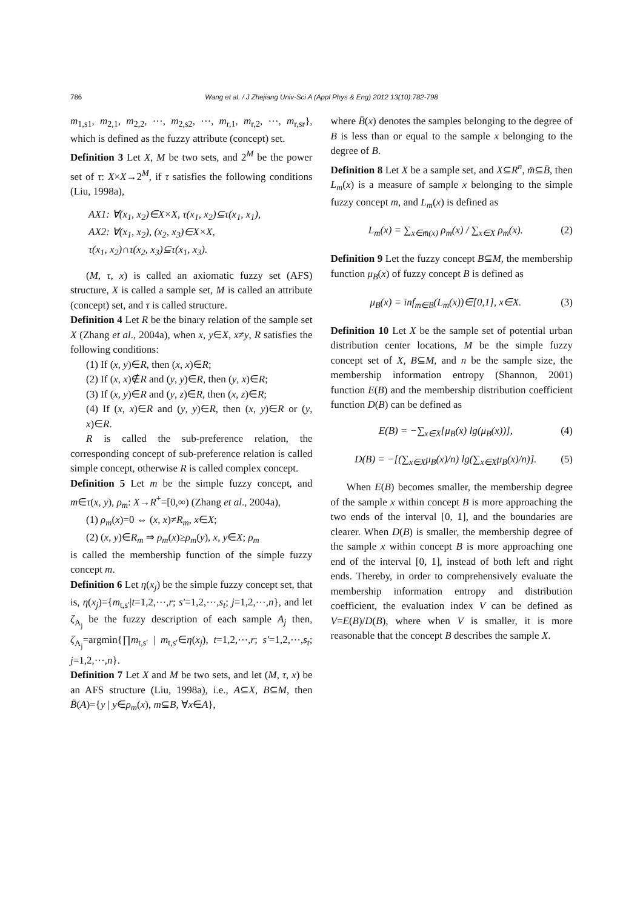786
Wang et al. / J Zhejiang Univ-Sci A (Appl Phys & Eng) 2012 13(10):782-798
m<sub>1,s1</sub>, m<sub>2,1</sub>, m<sub>2,2</sub>, ⋯, m<sub>2,s2</sub>, ⋯, m<sub>r,1</sub>, m<sub>r,2</sub>, ⋯, m<sub>r,sr</sub>}, which is defined as the fuzzy attribute (concept) set.
Definition 3 Let X, M be two sets, and 2<sup>M</sup> be the power set of τ: X×X→2<sup>M</sup>, if τ satisfies the following conditions (Liu, 1998a),
AX1: ∀(x<sub>1</sub>, x<sub>2</sub>)∈X×X, τ(x<sub>1</sub>, x<sub>2</sub>)⊆τ(x<sub>1</sub>, x<sub>1</sub>),
AX2: ∀(x<sub>1</sub>, x<sub>2</sub>), (x<sub>2</sub>, x<sub>3</sub>)∈X×X,
τ(x<sub>1</sub>, x<sub>2</sub>)∩τ(x<sub>2</sub>, x<sub>3</sub>)⊆τ(x<sub>1</sub>, x<sub>3</sub>).
(M, τ, x) is called an axiomatic fuzzy set (AFS) structure, X is called a sample set, M is called an attribute (concept) set, and τ is called structure.
Definition 4 Let R be the binary relation of the sample set X (Zhang et al., 2004a), when x, y∈X, x≠y, R satisfies the following conditions:
(1) If (x, y)∈R, then (x, x)∈R;
(2) If (x, x)∉R and (y, y)∈R, then (y, x)∈R;
(3) If (x, y)∈R and (y, z)∈R, then (x, z)∈R;
(4) If (x, x)∈R and (y, y)∈R, then (x, y)∈R or (y, x)∈R.
R is called the sub-preference relation, the corresponding concept of sub-preference relation is called simple concept, otherwise R is called complex concept.
Definition 5 Let m be the simple fuzzy concept, and m∈τ(x, y), ρ<sub>m</sub>: X→R<sup>+</sup>=[0,∞) (Zhang et al., 2004a),
(1) ρ<sub>m</sub>(x)=0 ⇔ (x, x)≠R<sub>m</sub>, x∈X;
(2) (x, y)∈R<sub>m</sub> ⇒ ρ<sub>m</sub>(x)≥ρ<sub>m</sub>(y), x, y∈X; ρ<sub>m</sub>
is called the membership function of the simple fuzzy concept m.
Definition 6 Let η(x<sub>j</sub>) be the simple fuzzy concept set, that is, η(x<sub>j</sub>)={m<sub>t,s′</sub>|t=1,2,⋯,r; s′=1,2,⋯,s<sub>t</sub>; j=1,2,⋯,n}, and let ζ<sub>A<sub>j</sub></sub> be the fuzzy description of each sample A<sub>j</sub> then, ζ<sub>A<sub>j</sub></sub>=argmin{∏m<sub>t,s′</sub> | m<sub>t,s′</sub>∈η(x<sub>j</sub>), t=1,2,⋯,r; s′=1,2,⋯,s<sub>t</sub>; j=1,2,⋯,n}.
Definition 7 Let X and M be two sets, and let (M, τ, x) be an AFS structure (Liu, 1998a), i.e., A⊆X, B⊆M, then B̄(A)={y | y∈ρ<sub>m</sub>(x), m⊆B, ∀x∈A},
where B̄(x) denotes the samples belonging to the degree of B is less than or equal to the sample x belonging to the degree of B.
Definition 8 Let X be a sample set, and X⊆R<sup>n</sup>, m̄⊆B̄, then L<sub>m</sub>(x) is a measure of sample x belonging to the simple fuzzy concept m, and L<sub>m</sub>(x) is defined as
L<sub>m</sub>(x) = ∑<sub>x∈m̄(x)</sub> ρ<sub>m</sub>(x) / ∑<sub>x∈X</sub> ρ<sub>m</sub>(x). (2)
Definition 9 Let the fuzzy concept B⊆M, the membership function μ<sub>B</sub>(x) of fuzzy concept B is defined as
μ<sub>B</sub>(x) = inf<sub>m∈B</sub>(L<sub>m</sub>(x))∈[0,1], x∈X. (3)
Definition 10 Let X be the sample set of potential urban distribution center locations, M be the simple fuzzy concept set of X, B⊆M, and n be the sample size, the membership information entropy (Shannon, 2001) function E(B) and the membership distribution coefficient function D(B) can be defined as
E(B) = −∑<sub>x∈X</sub>[μ<sub>B</sub>(x) lg(μ<sub>B</sub>(x))], (4)
D(B) = −[(∑<sub>x∈X</sub>μ<sub>B</sub>(x)/n) lg(∑<sub>x∈X</sub>μ<sub>B</sub>(x)/n)]. (5)
When E(B) becomes smaller, the membership degree of the sample x within concept B is more approaching the two ends of the interval [0, 1], and the boundaries are clearer. When D(B) is smaller, the membership degree of the sample x within concept B is more approaching one end of the interval [0, 1], instead of both left and right ends. Thereby, in order to comprehensively evaluate the membership information entropy and distribution coefficient, the evaluation index V can be defined as V=E(B)/D(B), where when V is smaller, it is more reasonable that the concept B describes the sample X.